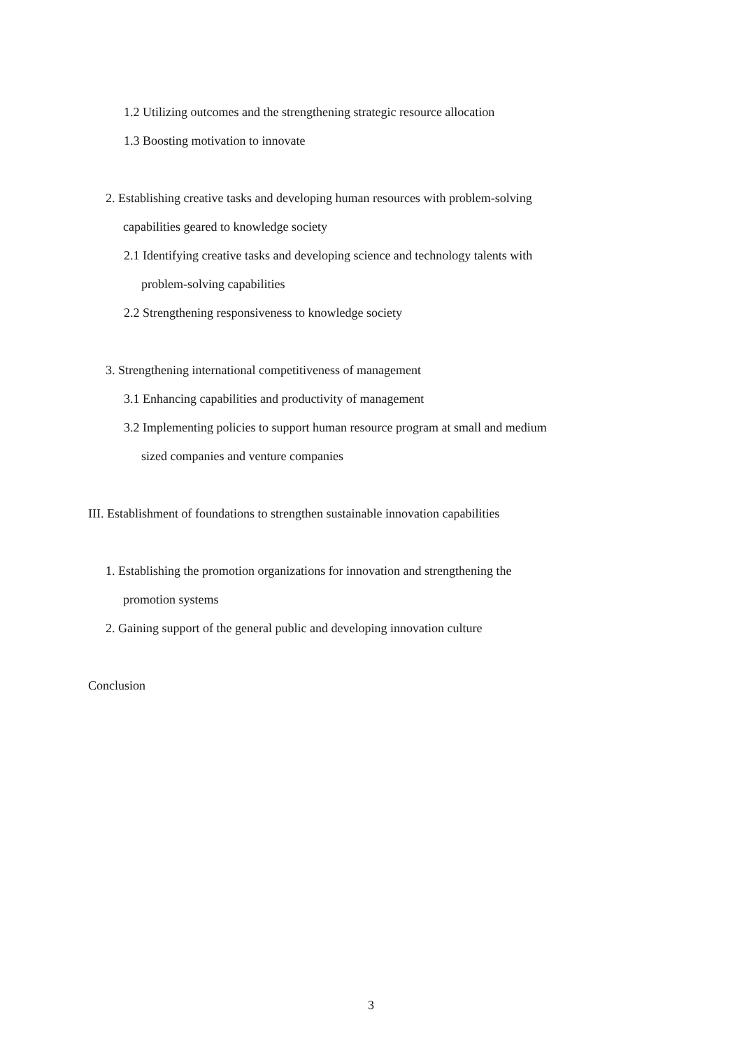1.2 Utilizing outcomes and the strengthening strategic resource allocation
1.3 Boosting motivation to innovate
2. Establishing creative tasks and developing human resources with problem-solving
capabilities geared to knowledge society
2.1 Identifying creative tasks and developing science and technology talents with
problem-solving capabilities
2.2 Strengthening responsiveness to knowledge society
3. Strengthening international competitiveness of management
3.1 Enhancing capabilities and productivity of management
3.2 Implementing policies to support human resource program at small and medium
sized companies and venture companies
III. Establishment of foundations to strengthen sustainable innovation capabilities
1. Establishing the promotion organizations for innovation and strengthening the
promotion systems
2. Gaining support of the general public and developing innovation culture
Conclusion
3